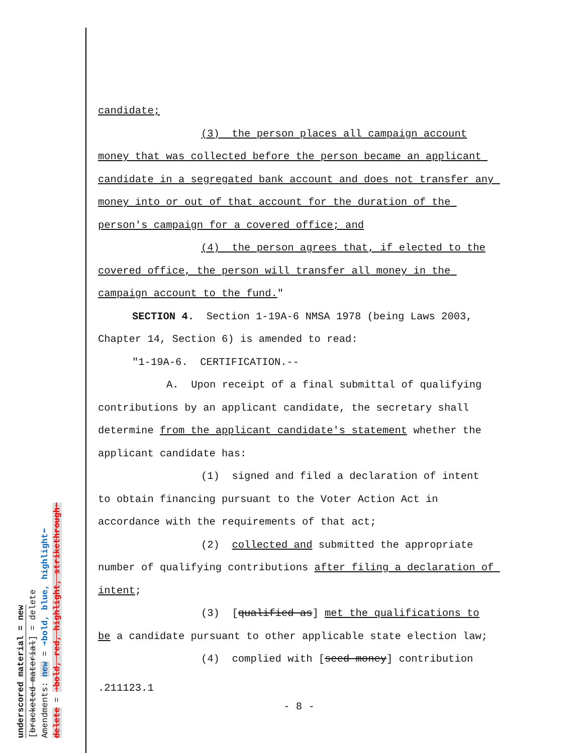underscored material = new
[bracketed material] = delete
Amendments: new = ➔bold, blue, highlight⬅
delete = ➔bold, red, highlight, strikethrough⬅
candidate;
(3) the person places all campaign account
money that was collected before the person became an applicant candidate in a segregated bank account and does not transfer any money into or out of that account for the duration of the person's campaign for a covered office; and
(4) the person agrees that, if elected to the
covered office, the person will transfer all money in the campaign account to the fund."
SECTION 4. Section 1-19A-6 NMSA 1978 (being Laws 2003,
Chapter 14, Section 6) is amended to read:
"1-19A-6. CERTIFICATION.--
A. Upon receipt of a final submittal of qualifying
contributions by an applicant candidate, the secretary shall determine from the applicant candidate's statement whether the applicant candidate has:
(1) signed and filed a declaration of intent
to obtain financing pursuant to the Voter Action Act in accordance with the requirements of that act;
(2) collected and submitted the appropriate
number of qualifying contributions after filing a declaration of intent;
(3) [qualified as] met the qualifications to
be a candidate pursuant to other applicable state election law;
(4) complied with [seed money] contribution
.211123.1
- 8 -